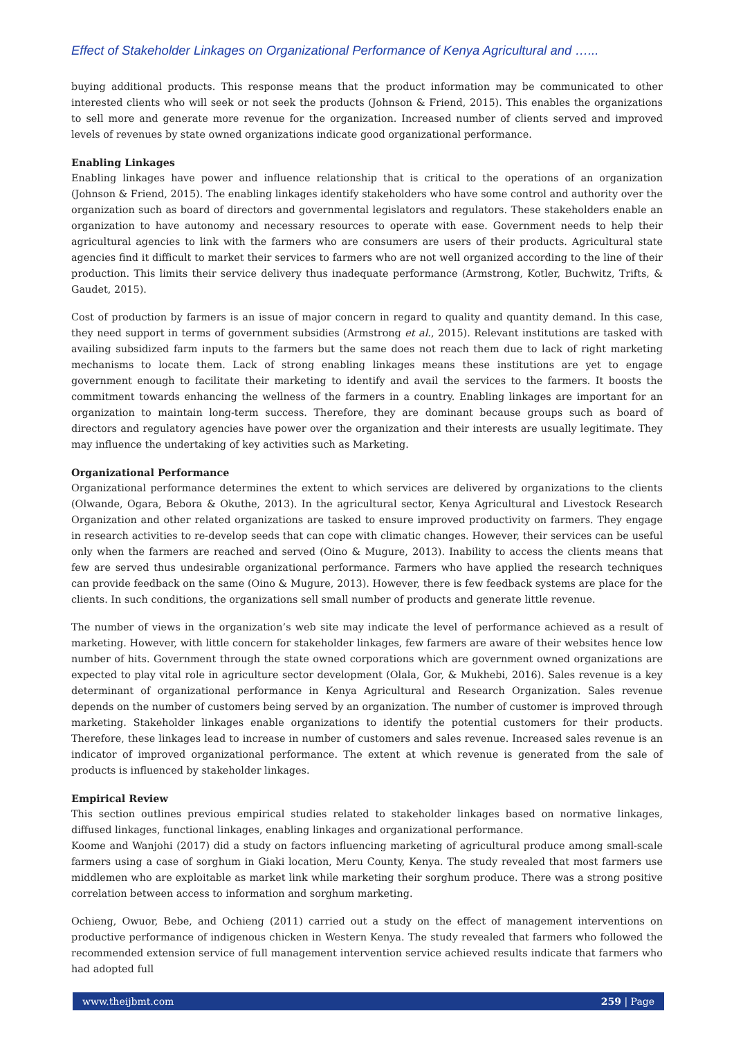Effect of Stakeholder Linkages on Organizational Performance of Kenya Agricultural and …...
buying additional products. This response means that the product information may be communicated to other interested clients who will seek or not seek the products (Johnson & Friend, 2015). This enables the organizations to sell more and generate more revenue for the organization. Increased number of clients served and improved levels of revenues by state owned organizations indicate good organizational performance.
Enabling Linkages
Enabling linkages have power and influence relationship that is critical to the operations of an organization (Johnson & Friend, 2015). The enabling linkages identify stakeholders who have some control and authority over the organization such as board of directors and governmental legislators and regulators. These stakeholders enable an organization to have autonomy and necessary resources to operate with ease. Government needs to help their agricultural agencies to link with the farmers who are consumers are users of their products. Agricultural state agencies find it difficult to market their services to farmers who are not well organized according to the line of their production. This limits their service delivery thus inadequate performance (Armstrong, Kotler, Buchwitz, Trifts, & Gaudet, 2015).
Cost of production by farmers is an issue of major concern in regard to quality and quantity demand. In this case, they need support in terms of government subsidies (Armstrong et al., 2015). Relevant institutions are tasked with availing subsidized farm inputs to the farmers but the same does not reach them due to lack of right marketing mechanisms to locate them. Lack of strong enabling linkages means these institutions are yet to engage government enough to facilitate their marketing to identify and avail the services to the farmers. It boosts the commitment towards enhancing the wellness of the farmers in a country. Enabling linkages are important for an organization to maintain long-term success. Therefore, they are dominant because groups such as board of directors and regulatory agencies have power over the organization and their interests are usually legitimate. They may influence the undertaking of key activities such as Marketing.
Organizational Performance
Organizational performance determines the extent to which services are delivered by organizations to the clients (Olwande, Ogara, Bebora & Okuthe, 2013). In the agricultural sector, Kenya Agricultural and Livestock Research Organization and other related organizations are tasked to ensure improved productivity on farmers. They engage in research activities to re-develop seeds that can cope with climatic changes. However, their services can be useful only when the farmers are reached and served (Oino & Mugure, 2013). Inability to access the clients means that few are served thus undesirable organizational performance. Farmers who have applied the research techniques can provide feedback on the same (Oino & Mugure, 2013). However, there is few feedback systems are place for the clients. In such conditions, the organizations sell small number of products and generate little revenue.
The number of views in the organization’s web site may indicate the level of performance achieved as a result of marketing. However, with little concern for stakeholder linkages, few farmers are aware of their websites hence low number of hits. Government through the state owned corporations which are government owned organizations are expected to play vital role in agriculture sector development (Olala, Gor, & Mukhebi, 2016). Sales revenue is a key determinant of organizational performance in Kenya Agricultural and Research Organization. Sales revenue depends on the number of customers being served by an organization. The number of customer is improved through marketing. Stakeholder linkages enable organizations to identify the potential customers for their products. Therefore, these linkages lead to increase in number of customers and sales revenue. Increased sales revenue is an indicator of improved organizational performance. The extent at which revenue is generated from the sale of products is influenced by stakeholder linkages.
Empirical Review
This section outlines previous empirical studies related to stakeholder linkages based on normative linkages, diffused linkages, functional linkages, enabling linkages and organizational performance.
Koome and Wanjohi (2017) did a study on factors influencing marketing of agricultural produce among small-scale farmers using a case of sorghum in Giaki location, Meru County, Kenya. The study revealed that most farmers use middlemen who are exploitable as market link while marketing their sorghum produce. There was a strong positive correlation between access to information and sorghum marketing.
Ochieng, Owuor, Bebe, and Ochieng (2011) carried out a study on the effect of management interventions on productive performance of indigenous chicken in Western Kenya. The study revealed that farmers who followed the recommended extension service of full management intervention service achieved results indicate that farmers who had adopted full
www.theijbmt.com 259 | Page